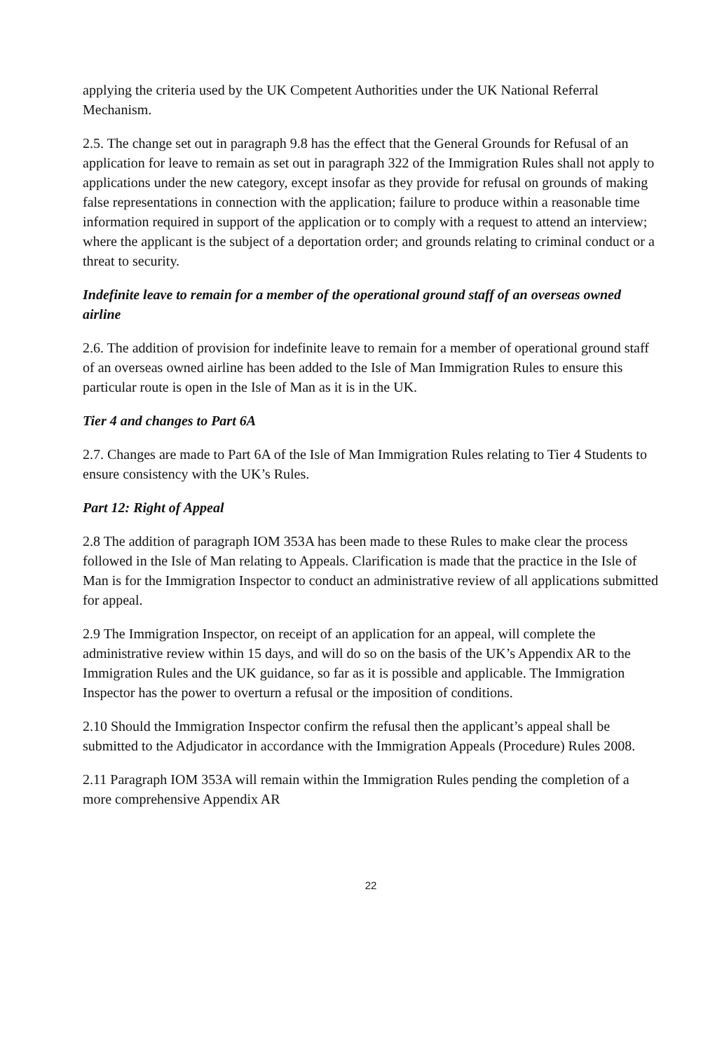applying the criteria used by the UK Competent Authorities under the UK National Referral Mechanism.
2.5. The change set out in paragraph 9.8 has the effect that the General Grounds for Refusal of an application for leave to remain as set out in paragraph 322 of the Immigration Rules shall not apply to applications under the new category, except insofar as they provide for refusal on grounds of making false representations in connection with the application; failure to produce within a reasonable time information required in support of the application or to comply with a request to attend an interview; where the applicant is the subject of a deportation order; and grounds relating to criminal conduct or a threat to security.
Indefinite leave to remain for a member of the operational ground staff of an overseas owned airline
2.6. The addition of provision for indefinite leave to remain for a member of operational ground staff of an overseas owned airline has been added to the Isle of Man Immigration Rules to ensure this particular route is open in the Isle of Man as it is in the UK.
Tier 4 and changes to Part 6A
2.7. Changes are made to Part 6A of the Isle of Man Immigration Rules relating to Tier 4 Students to ensure consistency with the UK’s Rules.
Part 12: Right of Appeal
2.8 The addition of paragraph IOM 353A has been made to these Rules to make clear the process followed in the Isle of Man relating to Appeals. Clarification is made that the practice in the Isle of Man is for the Immigration Inspector to conduct an administrative review of all applications submitted for appeal.
2.9 The Immigration Inspector, on receipt of an application for an appeal, will complete the administrative review within 15 days, and will do so on the basis of the UK’s Appendix AR to the Immigration Rules and the UK guidance, so far as it is possible and applicable. The Immigration Inspector has the power to overturn a refusal or the imposition of conditions.
2.10 Should the Immigration Inspector confirm the refusal then the applicant’s appeal shall be submitted to the Adjudicator in accordance with the Immigration Appeals (Procedure) Rules 2008.
2.11 Paragraph IOM 353A will remain within the Immigration Rules pending the completion of a more comprehensive Appendix AR
22